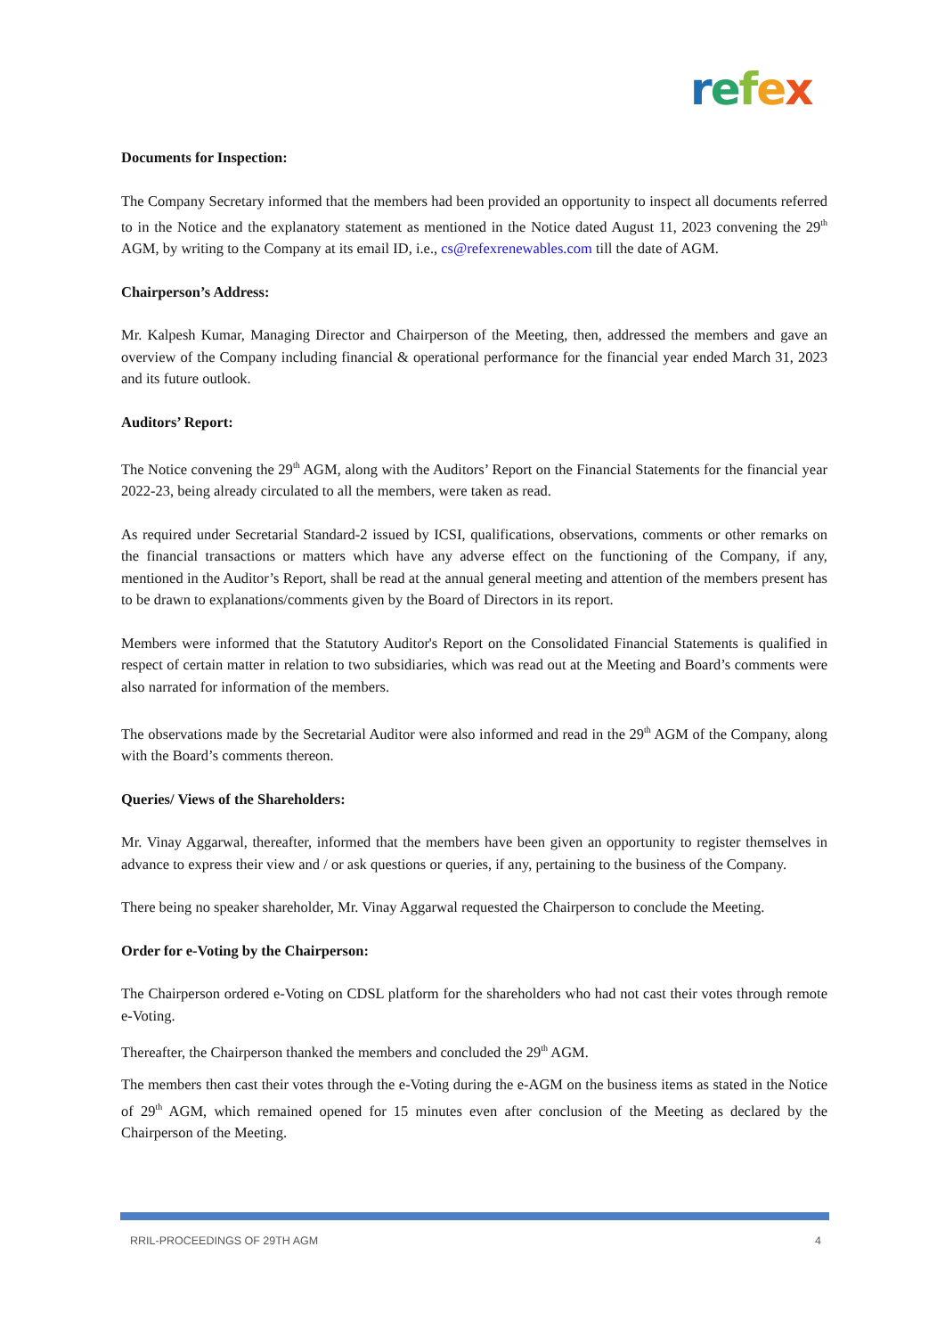refex
Documents for Inspection:
The Company Secretary informed that the members had been provided an opportunity to inspect all documents referred to in the Notice and the explanatory statement as mentioned in the Notice dated August 11, 2023 convening the 29<sup>th</sup> AGM, by writing to the Company at its email ID, i.e., cs@refexrenewables.com till the date of AGM.
Chairperson’s Address:
Mr. Kalpesh Kumar, Managing Director and Chairperson of the Meeting, then, addressed the members and gave an overview of the Company including financial & operational performance for the financial year ended March 31, 2023 and its future outlook.
Auditors’ Report:
The Notice convening the 29<sup>th</sup> AGM, along with the Auditors’ Report on the Financial Statements for the financial year 2022-23, being already circulated to all the members, were taken as read.
As required under Secretarial Standard-2 issued by ICSI, qualifications, observations, comments or other remarks on the financial transactions or matters which have any adverse effect on the functioning of the Company, if any, mentioned in the Auditor’s Report, shall be read at the annual general meeting and attention of the members present has to be drawn to explanations/comments given by the Board of Directors in its report.
Members were informed that the Statutory Auditor's Report on the Consolidated Financial Statements is qualified in respect of certain matter in relation to two subsidiaries, which was read out at the Meeting and Board’s comments were also narrated for information of the members.
The observations made by the Secretarial Auditor were also informed and read in the 29<sup>th</sup> AGM of the Company, along with the Board’s comments thereon.
Queries/ Views of the Shareholders:
Mr. Vinay Aggarwal, thereafter, informed that the members have been given an opportunity to register themselves in advance to express their view and / or ask questions or queries, if any, pertaining to the business of the Company.
There being no speaker shareholder, Mr. Vinay Aggarwal requested the Chairperson to conclude the Meeting.
Order for e-Voting by the Chairperson:
The Chairperson ordered e-Voting on CDSL platform for the shareholders who had not cast their votes through remote e-Voting.
Thereafter, the Chairperson thanked the members and concluded the 29<sup>th</sup> AGM.
The members then cast their votes through the e-Voting during the e-AGM on the business items as stated in the Notice of 29<sup>th</sup> AGM, which remained opened for 15 minutes even after conclusion of the Meeting as declared by the Chairperson of the Meeting.
RRIL-PROCEEDINGS OF 29TH AGM 4